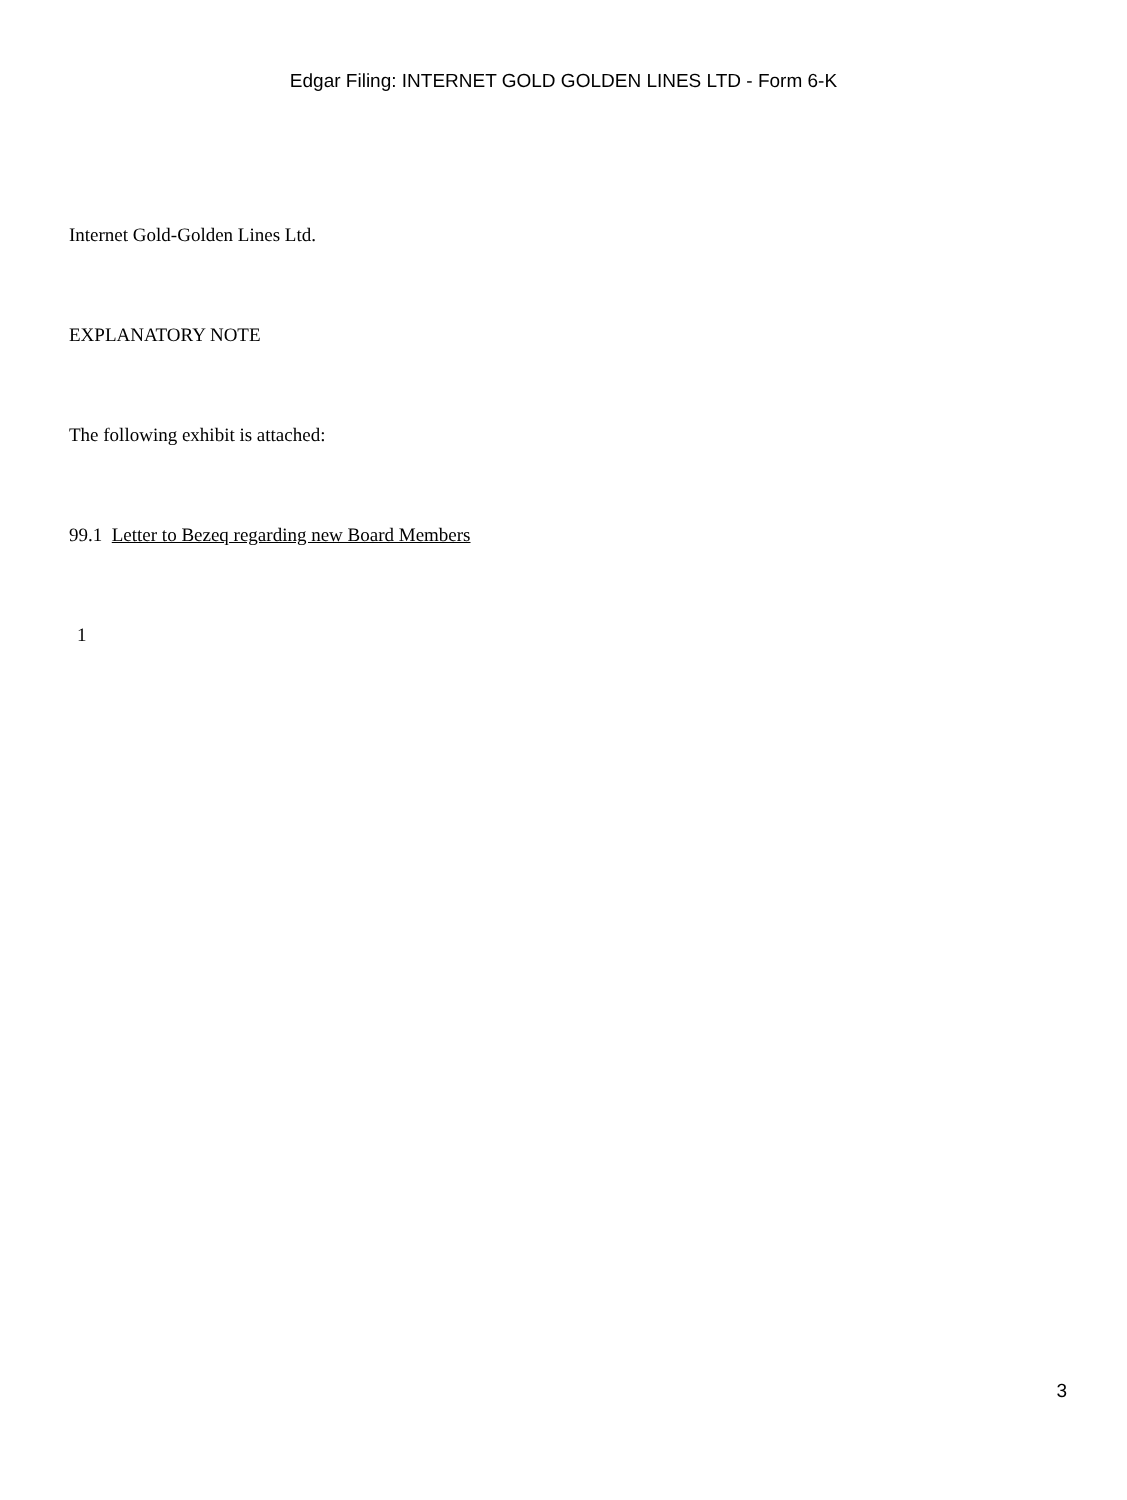Edgar Filing: INTERNET GOLD GOLDEN LINES LTD - Form 6-K
Internet Gold-Golden Lines Ltd.
EXPLANATORY NOTE
The following exhibit is attached:
99.1 Letter to Bezeq regarding new Board Members
1
3